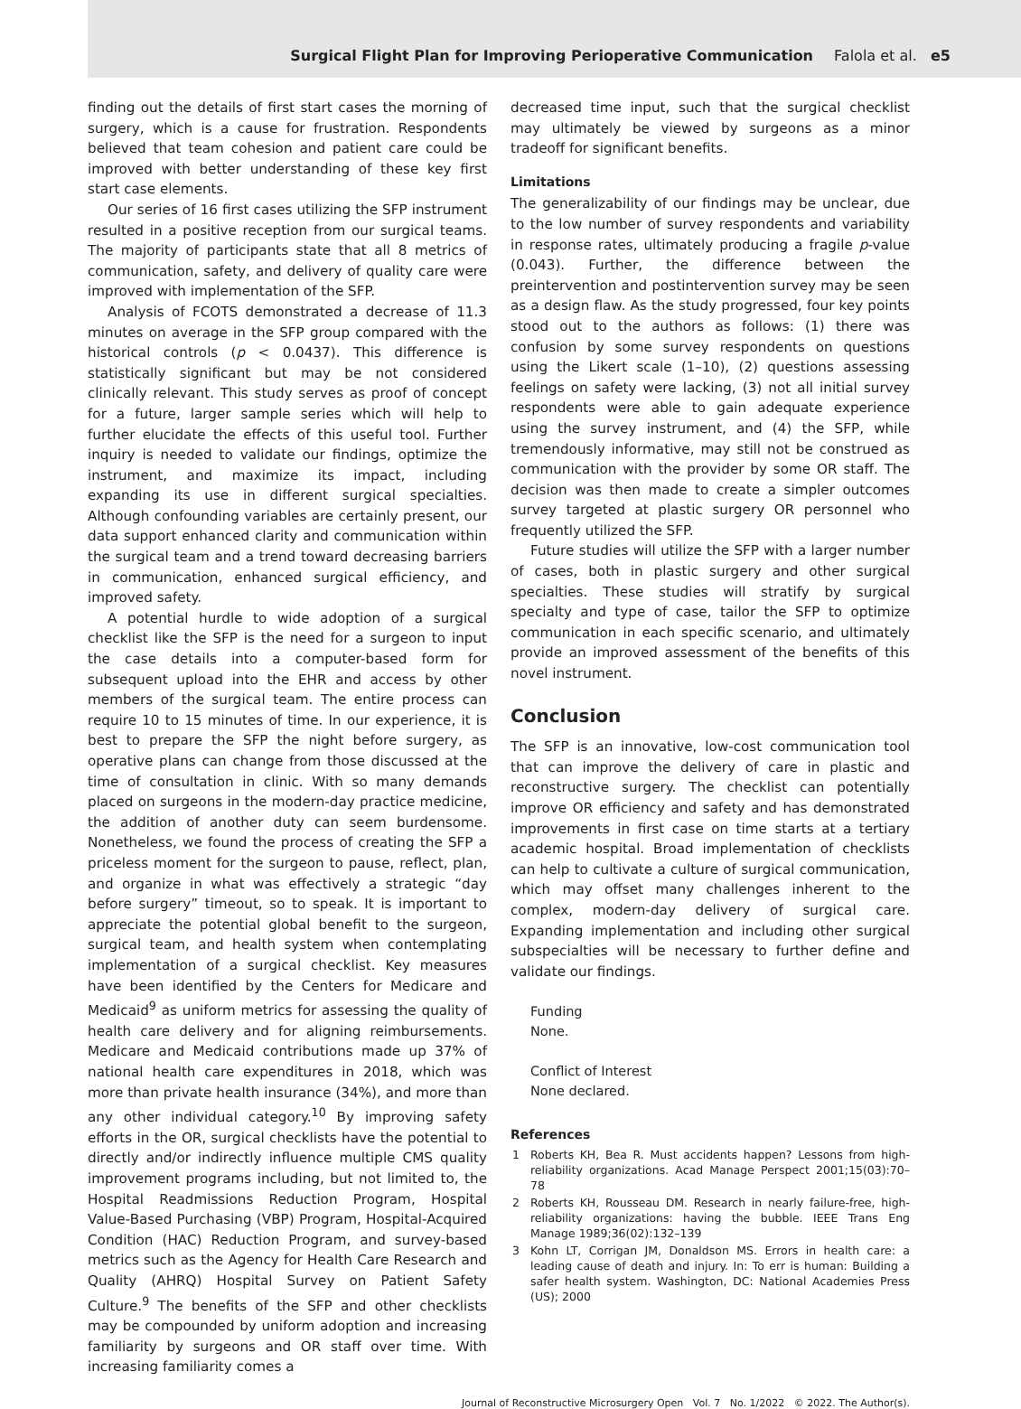Surgical Flight Plan for Improving Perioperative Communication Falola et al. e5
finding out the details of first start cases the morning of surgery, which is a cause for frustration. Respondents believed that team cohesion and patient care could be improved with better understanding of these key first start case elements.
Our series of 16 first cases utilizing the SFP instrument resulted in a positive reception from our surgical teams. The majority of participants state that all 8 metrics of communication, safety, and delivery of quality care were improved with implementation of the SFP.
Analysis of FCOTS demonstrated a decrease of 11.3 minutes on average in the SFP group compared with the historical controls (p < 0.0437). This difference is statistically significant but may be not considered clinically relevant. This study serves as proof of concept for a future, larger sample series which will help to further elucidate the effects of this useful tool. Further inquiry is needed to validate our findings, optimize the instrument, and maximize its impact, including expanding its use in different surgical specialties. Although confounding variables are certainly present, our data support enhanced clarity and communication within the surgical team and a trend toward decreasing barriers in communication, enhanced surgical efficiency, and improved safety.
A potential hurdle to wide adoption of a surgical checklist like the SFP is the need for a surgeon to input the case details into a computer-based form for subsequent upload into the EHR and access by other members of the surgical team. The entire process can require 10 to 15 minutes of time. In our experience, it is best to prepare the SFP the night before surgery, as operative plans can change from those discussed at the time of consultation in clinic. With so many demands placed on surgeons in the modern-day practice medicine, the addition of another duty can seem burdensome. Nonetheless, we found the process of creating the SFP a priceless moment for the surgeon to pause, reflect, plan, and organize in what was effectively a strategic “day before surgery” timeout, so to speak. It is important to appreciate the potential global benefit to the surgeon, surgical team, and health system when contemplating implementation of a surgical checklist. Key measures have been identified by the Centers for Medicare and Medicaid<sup>9</sup> as uniform metrics for assessing the quality of health care delivery and for aligning reimbursements. Medicare and Medicaid contributions made up 37% of national health care expenditures in 2018, which was more than private health insurance (34%), and more than any other individual category.<sup>10</sup> By improving safety efforts in the OR, surgical checklists have the potential to directly and/or indirectly influence multiple CMS quality improvement programs including, but not limited to, the Hospital Readmissions Reduction Program, Hospital Value-Based Purchasing (VBP) Program, Hospital-Acquired Condition (HAC) Reduction Program, and survey-based metrics such as the Agency for Health Care Research and Quality (AHRQ) Hospital Survey on Patient Safety Culture.<sup>9</sup> The benefits of the SFP and other checklists may be compounded by uniform adoption and increasing familiarity by surgeons and OR staff over time. With increasing familiarity comes a
decreased time input, such that the surgical checklist may ultimately be viewed by surgeons as a minor tradeoff for significant benefits.
Limitations
The generalizability of our findings may be unclear, due to the low number of survey respondents and variability in response rates, ultimately producing a fragile p-value (0.043). Further, the difference between the preintervention and postintervention survey may be seen as a design flaw. As the study progressed, four key points stood out to the authors as follows: (1) there was confusion by some survey respondents on questions using the Likert scale (1–10), (2) questions assessing feelings on safety were lacking, (3) not all initial survey respondents were able to gain adequate experience using the survey instrument, and (4) the SFP, while tremendously informative, may still not be construed as communication with the provider by some OR staff. The decision was then made to create a simpler outcomes survey targeted at plastic surgery OR personnel who frequently utilized the SFP.
Future studies will utilize the SFP with a larger number of cases, both in plastic surgery and other surgical specialties. These studies will stratify by surgical specialty and type of case, tailor the SFP to optimize communication in each specific scenario, and ultimately provide an improved assessment of the benefits of this novel instrument.
Conclusion
The SFP is an innovative, low-cost communication tool that can improve the delivery of care in plastic and reconstructive surgery. The checklist can potentially improve OR efficiency and safety and has demonstrated improvements in first case on time starts at a tertiary academic hospital. Broad implementation of checklists can help to cultivate a culture of surgical communication, which may offset many challenges inherent to the complex, modern-day delivery of surgical care. Expanding implementation and including other surgical subspecialties will be necessary to further define and validate our findings.
Funding
None.
Conflict of Interest
None declared.
References
1 Roberts KH, Bea R. Must accidents happen? Lessons from high-reliability organizations. Acad Manage Perspect 2001;15(03):70–78
2 Roberts KH, Rousseau DM. Research in nearly failure-free, high-reliability organizations: having the bubble. IEEE Trans Eng Manage 1989;36(02):132–139
3 Kohn LT, Corrigan JM, Donaldson MS. Errors in health care: a leading cause of death and injury. In: To err is human: Building a safer health system. Washington, DC: National Academies Press (US); 2000
Journal of Reconstructive Microsurgery Open Vol. 7 No. 1/2022 © 2022. The Author(s).